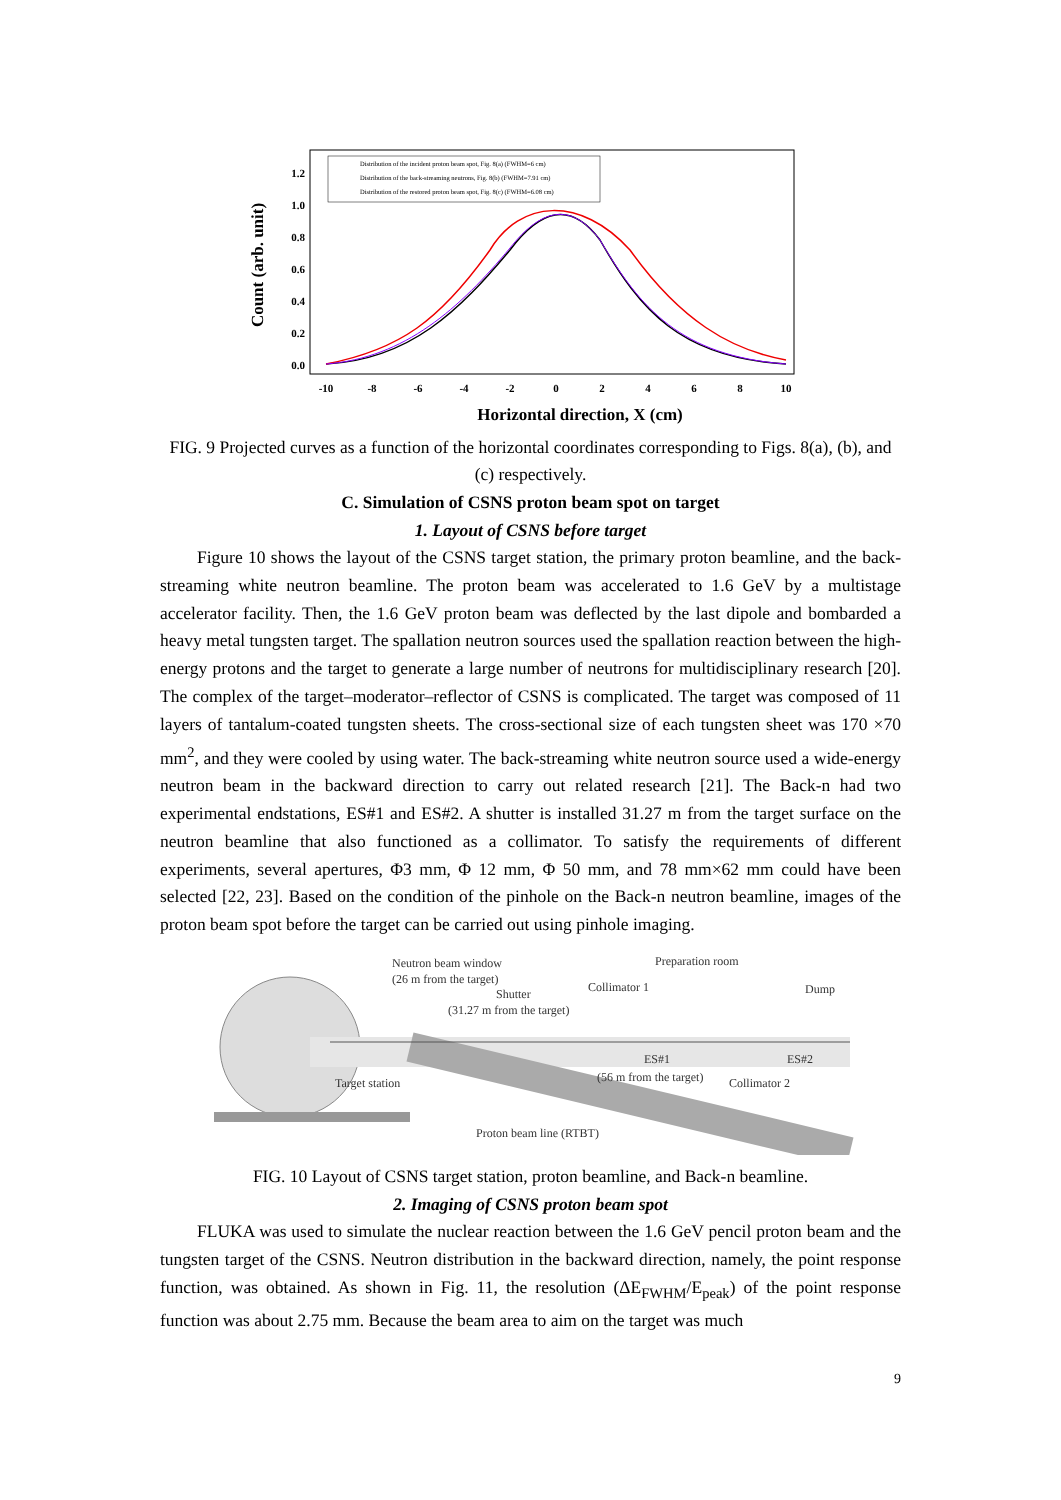1.2
1.0
0.8
0.6
0.4
0.2
0.0
-10
-8
-6
-4
-2
0
2
4
6
8
10
Horizontal direction, X (cm)
Count (arb. unit)
Distribution of the incident proton beam spot, Fig. 8(a) (FWHM=6 cm)
Distribution of the back-streaming neutrons, Fig. 8(b) (FWHM=7.91 cm)
Distribution of the restored proton beam spot, Fig. 8(c) (FWHM=6.08 cm)
FIG. 9 Projected curves as a function of the horizontal coordinates corresponding to Figs. 8(a), (b), and (c) respectively.
C. Simulation of CSNS proton beam spot on target
1. Layout of CSNS before target
Figure 10 shows the layout of the CSNS target station, the primary proton beamline, and the back-streaming white neutron beamline. The proton beam was accelerated to 1.6 GeV by a multistage accelerator facility. Then, the 1.6 GeV proton beam was deflected by the last dipole and bombarded a heavy metal tungsten target. The spallation neutron sources used the spallation reaction between the high-energy protons and the target to generate a large number of neutrons for multidisciplinary research [20]. The complex of the target–moderator–reflector of CSNS is complicated. The target was composed of 11 layers of tantalum-coated tungsten sheets. The cross-sectional size of each tungsten sheet was 170 ×70 mm<sup>2</sup>, and they were cooled by using water. The back-streaming white neutron source used a wide-energy neutron beam in the backward direction to carry out related research [21]. The Back-n had two experimental endstations, ES#1 and ES#2. A shutter is installed 31.27 m from the target surface on the neutron beamline that also functioned as a collimator. To satisfy the requirements of different experiments, several apertures, Φ3 mm, Φ 12 mm, Φ 50 mm, and 78 mm×62 mm could have been selected [22, 23]. Based on the condition of the pinhole on the Back-n neutron beamline, images of the proton beam spot before the target can be carried out using pinhole imaging.
Neutron beam window
(26 m from the target)
Shutter
(31.27 m from the target)
Collimator 1
Preparation room
Dump
ES#1
ES#2
(56 m from the target)
Collimator 2
Target station
Proton beam line (RTBT)
FIG. 10 Layout of CSNS target station, proton beamline, and Back-n beamline.
2. Imaging of CSNS proton beam spot
FLUKA was used to simulate the nuclear reaction between the 1.6 GeV pencil proton beam and the tungsten target of the CSNS. Neutron distribution in the backward direction, namely, the point response function, was obtained. As shown in Fig. 11, the resolution (ΔE<sub>FWHM</sub>/E<sub>peak</sub>) of the point response function was about 2.75 mm. Because the beam area to aim on the target was much
9